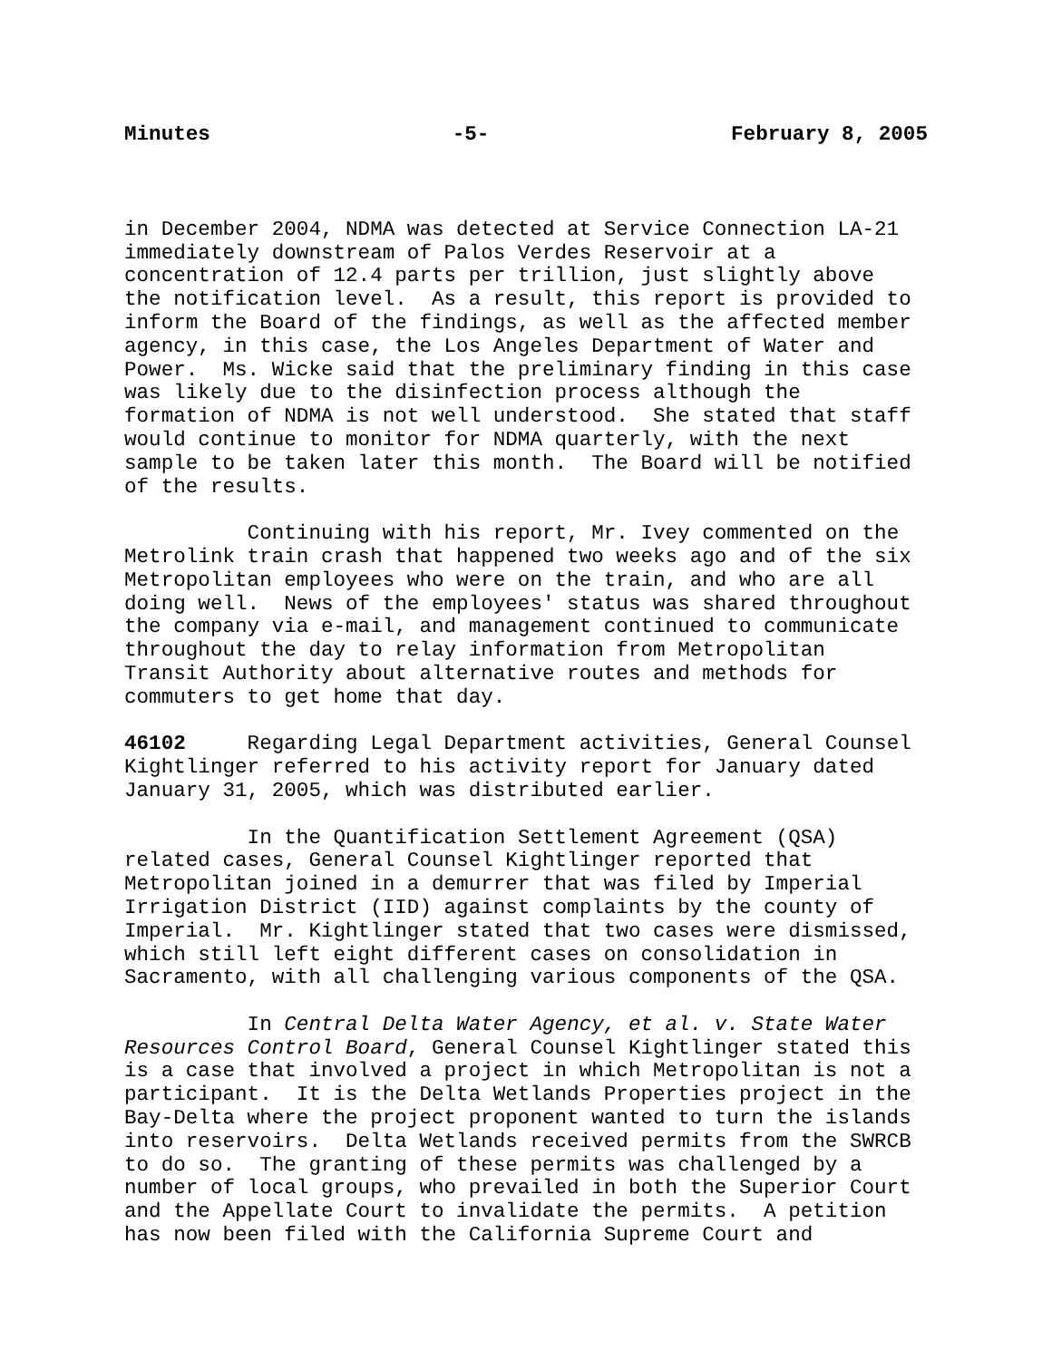Minutes -5- February 8, 2005
in December 2004, NDMA was detected at Service Connection LA-21 immediately downstream of Palos Verdes Reservoir at a concentration of 12.4 parts per trillion, just slightly above the notification level. As a result, this report is provided to inform the Board of the findings, as well as the affected member agency, in this case, the Los Angeles Department of Water and Power. Ms. Wicke said that the preliminary finding in this case was likely due to the disinfection process although the formation of NDMA is not well understood. She stated that staff would continue to monitor for NDMA quarterly, with the next sample to be taken later this month. The Board will be notified of the results.
Continuing with his report, Mr. Ivey commented on the Metrolink train crash that happened two weeks ago and of the six Metropolitan employees who were on the train, and who are all doing well. News of the employees' status was shared throughout the company via e-mail, and management continued to communicate throughout the day to relay information from Metropolitan Transit Authority about alternative routes and methods for commuters to get home that day.
46102 Regarding Legal Department activities, General Counsel Kightlinger referred to his activity report for January dated January 31, 2005, which was distributed earlier.
In the Quantification Settlement Agreement (QSA) related cases, General Counsel Kightlinger reported that Metropolitan joined in a demurrer that was filed by Imperial Irrigation District (IID) against complaints by the county of Imperial. Mr. Kightlinger stated that two cases were dismissed, which still left eight different cases on consolidation in Sacramento, with all challenging various components of the QSA.
In Central Delta Water Agency, et al. v. State Water Resources Control Board, General Counsel Kightlinger stated this is a case that involved a project in which Metropolitan is not a participant. It is the Delta Wetlands Properties project in the Bay-Delta where the project proponent wanted to turn the islands into reservoirs. Delta Wetlands received permits from the SWRCB to do so. The granting of these permits was challenged by a number of local groups, who prevailed in both the Superior Court and the Appellate Court to invalidate the permits. A petition has now been filed with the California Supreme Court and